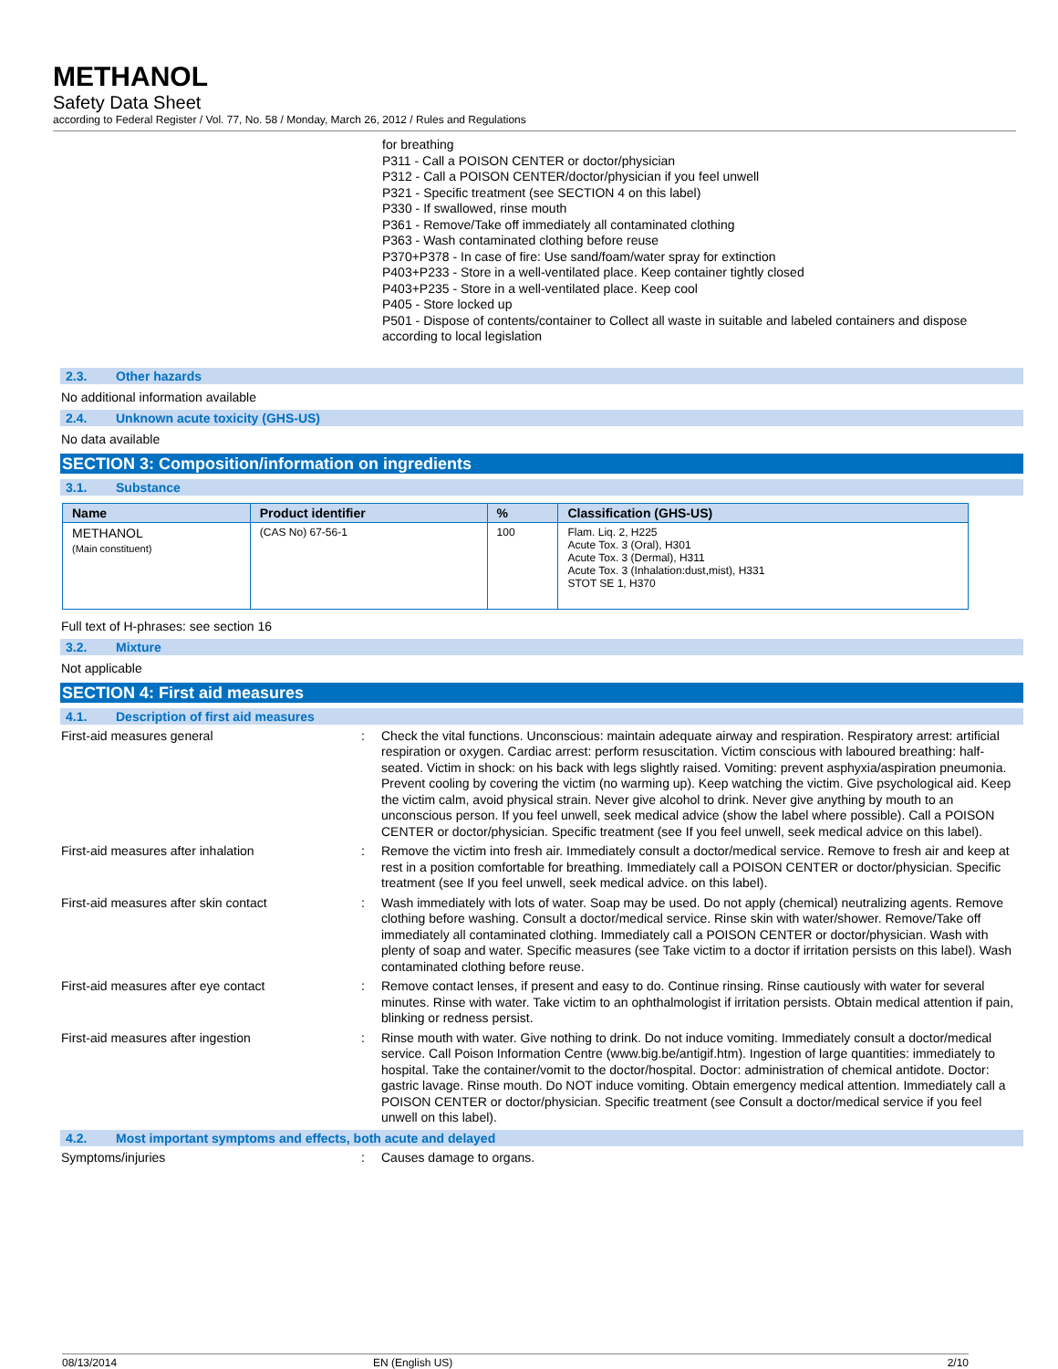METHANOL
Safety Data Sheet
according to Federal Register / Vol. 77, No. 58 / Monday, March 26, 2012 / Rules and Regulations
for breathing
P311 - Call a POISON CENTER or doctor/physician
P312 - Call a POISON CENTER/doctor/physician if you feel unwell
P321 - Specific treatment (see SECTION 4 on this label)
P330 - If swallowed, rinse mouth
P361 - Remove/Take off immediately all contaminated clothing
P363 - Wash contaminated clothing before reuse
P370+P378 - In case of fire: Use sand/foam/water spray for extinction
P403+P233 - Store in a well-ventilated place. Keep container tightly closed
P403+P235 - Store in a well-ventilated place. Keep cool
P405 - Store locked up
P501 - Dispose of contents/container to Collect all waste in suitable and labeled containers and dispose according to local legislation
2.3. Other hazards
No additional information available
2.4. Unknown acute toxicity (GHS-US)
No data available
SECTION 3: Composition/information on ingredients
3.1. Substance
| Name | Product identifier | % | Classification (GHS-US) |
| --- | --- | --- | --- |
| METHANOL (Main constituent) | (CAS No) 67-56-1 | 100 | Flam. Liq. 2, H225 Acute Tox. 3 (Oral), H301 Acute Tox. 3 (Dermal), H311 Acute Tox. 3 (Inhalation:dust,mist), H331 STOT SE 1, H370 |
Full text of H-phrases: see section 16
3.2. Mixture
Not applicable
SECTION 4: First aid measures
4.1. Description of first aid measures
First-aid measures general : Check the vital functions. Unconscious: maintain adequate airway and respiration. Respiratory arrest: artificial respiration or oxygen. Cardiac arrest: perform resuscitation. Victim conscious with laboured breathing: half-seated. Victim in shock: on his back with legs slightly raised. Vomiting: prevent asphyxia/aspiration pneumonia. Prevent cooling by covering the victim (no warming up). Keep watching the victim. Give psychological aid. Keep the victim calm, avoid physical strain. Never give alcohol to drink. Never give anything by mouth to an unconscious person. If you feel unwell, seek medical advice (show the label where possible). Call a POISON CENTER or doctor/physician. Specific treatment (see If you feel unwell, seek medical advice on this label).
First-aid measures after inhalation : Remove the victim into fresh air. Immediately consult a doctor/medical service. Remove to fresh air and keep at rest in a position comfortable for breathing. Immediately call a POISON CENTER or doctor/physician. Specific treatment (see If you feel unwell, seek medical advice. on this label).
First-aid measures after skin contact : Wash immediately with lots of water. Soap may be used. Do not apply (chemical) neutralizing agents. Remove clothing before washing. Consult a doctor/medical service. Rinse skin with water/shower. Remove/Take off immediately all contaminated clothing. Immediately call a POISON CENTER or doctor/physician. Wash with plenty of soap and water. Specific measures (see Take victim to a doctor if irritation persists on this label). Wash contaminated clothing before reuse.
First-aid measures after eye contact : Remove contact lenses, if present and easy to do. Continue rinsing. Rinse cautiously with water for several minutes. Rinse with water. Take victim to an ophthalmologist if irritation persists. Obtain medical attention if pain, blinking or redness persist.
First-aid measures after ingestion : Rinse mouth with water. Give nothing to drink. Do not induce vomiting. Immediately consult a doctor/medical service. Call Poison Information Centre (www.big.be/antigif.htm). Ingestion of large quantities: immediately to hospital. Take the container/vomit to the doctor/hospital. Doctor: administration of chemical antidote. Doctor: gastric lavage. Rinse mouth. Do NOT induce vomiting. Obtain emergency medical attention. Immediately call a POISON CENTER or doctor/physician. Specific treatment (see Consult a doctor/medical service if you feel unwell on this label).
4.2. Most important symptoms and effects, both acute and delayed
Symptoms/injuries : Causes damage to organs.
08/13/2014 EN (English US) 2/10